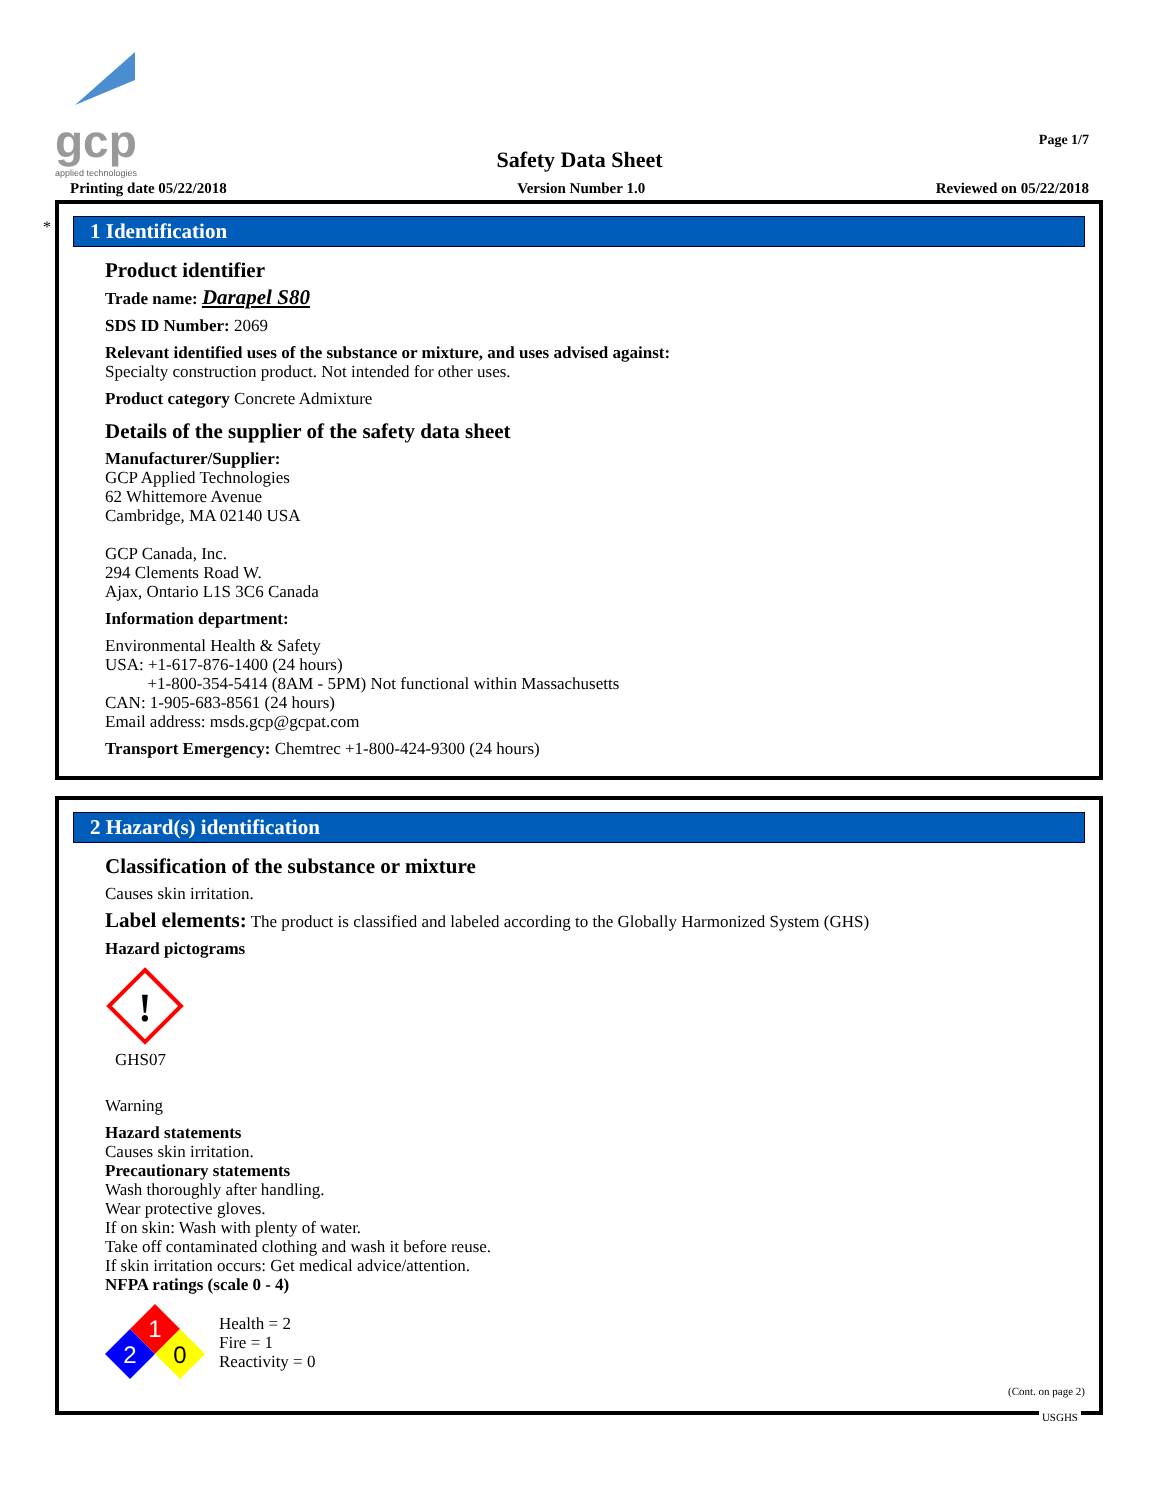gcp
applied technologies
Page 1/7
Safety Data Sheet
Printing date 05/22/2018 Version Number 1.0 Reviewed on 05/22/2018
*
1 Identification
Product identifier
Trade name: Darapel S80
SDS ID Number: 2069
Relevant identified uses of the substance or mixture, and uses advised against:
Specialty construction product. Not intended for other uses.
Product category Concrete Admixture
Details of the supplier of the safety data sheet
Manufacturer/Supplier:
GCP Applied Technologies
62 Whittemore Avenue
Cambridge, MA 02140 USA
GCP Canada, Inc.
294 Clements Road W.
Ajax, Ontario L1S 3C6 Canada
Information department:
Environmental Health & Safety
USA: +1-617-876-1400 (24 hours)
+1-800-354-5414 (8AM - 5PM) Not functional within Massachusetts
CAN: 1-905-683-8561 (24 hours)
Email address: msds.gcp@gcpat.com
Transport Emergency: Chemtrec +1-800-424-9300 (24 hours)
2 Hazard(s) identification
Classification of the substance or mixture
Causes skin irritation.
Label elements: The product is classified and labeled according to the Globally Harmonized System (GHS)
Hazard pictograms
!
GHS07
Warning
Hazard statements
Causes skin irritation.
Precautionary statements
Wash thoroughly after handling.
Wear protective gloves.
If on skin: Wash with plenty of water.
Take off contaminated clothing and wash it before reuse.
If skin irritation occurs: Get medical advice/attention.
NFPA ratings (scale 0 - 4)
1
2
0
Health = 2
Fire = 1
Reactivity = 0
(Cont. on page 2)
USGHS